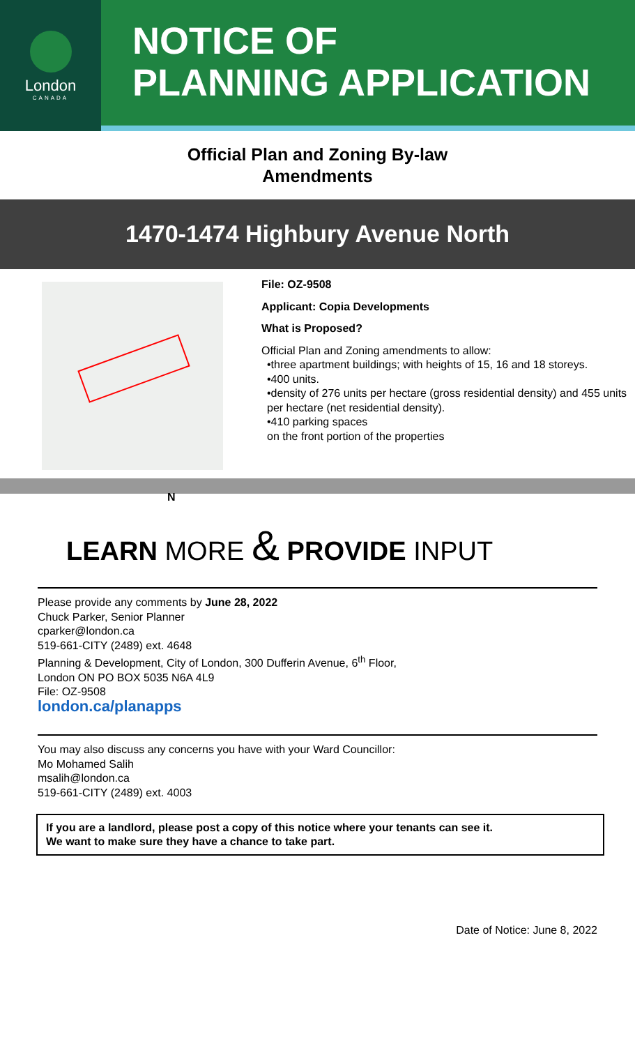London
CANADA
NOTICE OF
PLANNING APPLICATION
Official Plan and Zoning By-law
Amendments
1470-1474 Highbury Avenue North
N
File: OZ-9508
Applicant: Copia Developments
What is Proposed?
Official Plan and Zoning amendments to allow:
•three apartment buildings; with heights of 15, 16 and 18 storeys.
•400 units.
•density of 276 units per hectare (gross residential density) and 455 units per hectare (net residential density).
•410 parking spaces
on the front portion of the properties
LEARN MORE & PROVIDE INPUT
Please provide any comments by June 28, 2022
Chuck Parker, Senior Planner
cparker@london.ca
519-661-CITY (2489) ext. 4648
Planning & Development, City of London, 300 Dufferin Avenue, 6<sup>th</sup> Floor,
London ON PO BOX 5035 N6A 4L9
File: OZ-9508
london.ca/planapps
You may also discuss any concerns you have with your Ward Councillor:
Mo Mohamed Salih
msalih@london.ca
519-661-CITY (2489) ext. 4003
If you are a landlord, please post a copy of this notice where your tenants can see it.
We want to make sure they have a chance to take part.
Date of Notice: June 8, 2022